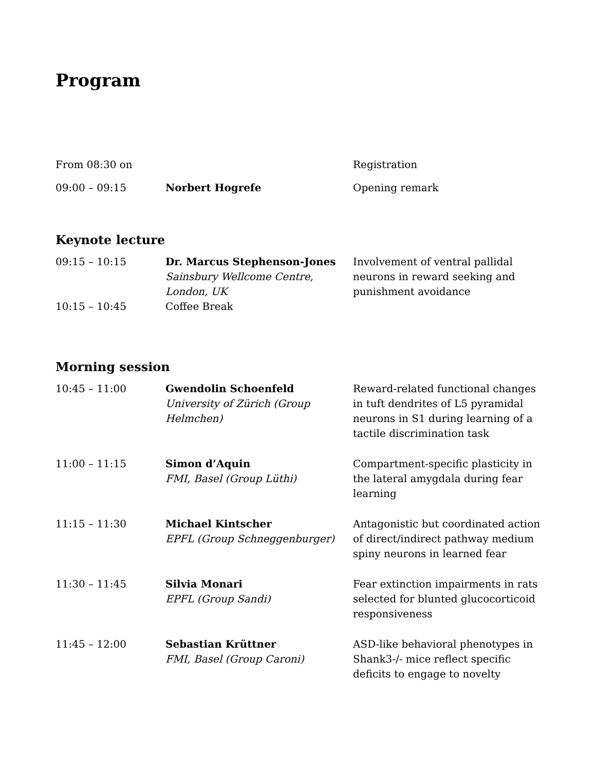Program
| From 08:30 on | | Registration |
| 09:00 – 09:15 | Norbert Hogrefe | Opening remark |
Keynote lecture
| 09:15 – 10:15 | Dr. Marcus Stephenson-Jones Sainsbury Wellcome Centre, London, UK | Involvement of ventral pallidal neurons in reward seeking and punishment avoidance |
| 10:15 – 10:45 | Coffee Break | |
Morning session
| 10:45 – 11:00 | Gwendolin Schoenfeld University of Zürich (Group Helmchen) | Reward-related functional changes in tuft dendrites of L5 pyramidal neurons in S1 during learning of a tactile discrimination task |
| 11:00 – 11:15 | Simon d’Aquin FMI, Basel (Group Lüthi) | Compartment-specific plasticity in the lateral amygdala during fear learning |
| 11:15 – 11:30 | Michael Kintscher EPFL (Group Schneggenburger) | Antagonistic but coordinated action of direct/indirect pathway medium spiny neurons in learned fear |
| 11:30 – 11:45 | Silvia Monari EPFL (Group Sandi) | Fear extinction impairments in rats selected for blunted glucocorticoid responsiveness |
| 11:45 – 12:00 | Sebastian Krüttner FMI, Basel (Group Caroni) | ASD-like behavioral phenotypes in Shank3-/- mice reflect specific deficits to engage to novelty |